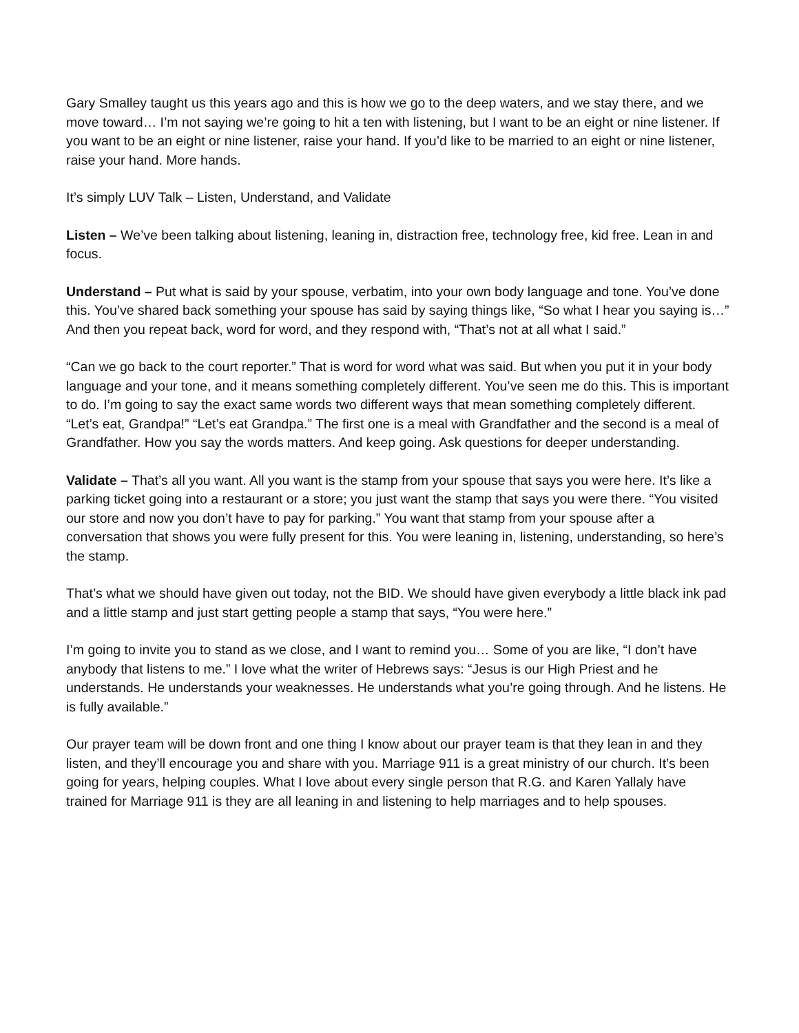Gary Smalley taught us this years ago and this is how we go to the deep waters, and we stay there, and we move toward… I’m not saying we’re going to hit a ten with listening, but I want to be an eight or nine listener. If you want to be an eight or nine listener, raise your hand. If you’d like to be married to an eight or nine listener, raise your hand. More hands.
It’s simply LUV Talk – Listen, Understand, and Validate
Listen – We’ve been talking about listening, leaning in, distraction free, technology free, kid free. Lean in and focus.
Understand – Put what is said by your spouse, verbatim, into your own body language and tone. You’ve done this. You’ve shared back something your spouse has said by saying things like, “So what I hear you saying is…” And then you repeat back, word for word, and they respond with, “That’s not at all what I said.”
“Can we go back to the court reporter.” That is word for word what was said. But when you put it in your body language and your tone, and it means something completely different. You’ve seen me do this. This is important to do. I’m going to say the exact same words two different ways that mean something completely different. “Let’s eat, Grandpa!” “Let’s eat Grandpa.” The first one is a meal with Grandfather and the second is a meal of Grandfather. How you say the words matters. And keep going. Ask questions for deeper understanding.
Validate – That’s all you want. All you want is the stamp from your spouse that says you were here. It’s like a parking ticket going into a restaurant or a store; you just want the stamp that says you were there. “You visited our store and now you don’t have to pay for parking.” You want that stamp from your spouse after a conversation that shows you were fully present for this. You were leaning in, listening, understanding, so here’s the stamp.
That’s what we should have given out today, not the BID. We should have given everybody a little black ink pad and a little stamp and just start getting people a stamp that says, “You were here.”
I’m going to invite you to stand as we close, and I want to remind you… Some of you are like, “I don’t have anybody that listens to me.” I love what the writer of Hebrews says: “Jesus is our High Priest and he understands. He understands your weaknesses. He understands what you’re going through. And he listens. He is fully available.”
Our prayer team will be down front and one thing I know about our prayer team is that they lean in and they listen, and they’ll encourage you and share with you. Marriage 911 is a great ministry of our church. It’s been going for years, helping couples. What I love about every single person that R.G. and Karen Yallaly have trained for Marriage 911 is they are all leaning in and listening to help marriages and to help spouses.